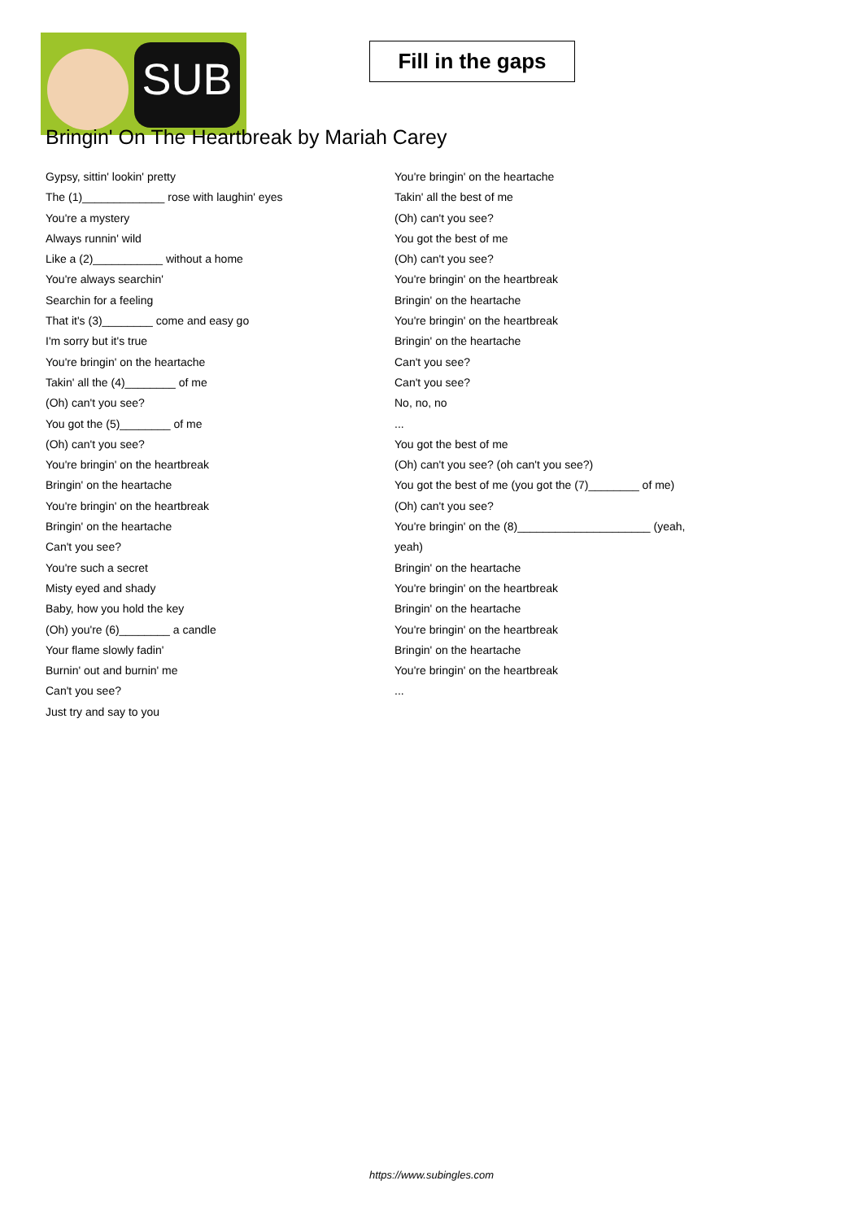SUB
Fill in the gaps
Bringin' On The Heartbreak by Mariah Carey
Gypsy, sittin' lookin' pretty
The (1)_____________ rose with laughin' eyes
You're a mystery
Always runnin' wild
Like a (2)___________ without a home
You're always searchin'
Searchin for a feeling
That it's (3)________ come and easy go
I'm sorry but it's true
You're bringin' on the heartache
Takin' all the (4)________ of me
(Oh) can't you see?
You got the (5)________ of me
(Oh) can't you see?
You're bringin' on the heartbreak
Bringin' on the heartache
You're bringin' on the heartbreak
Bringin' on the heartache
Can't you see?
You're such a secret
Misty eyed and shady
Baby, how you hold the key
(Oh) you're (6)________ a candle
Your flame slowly fadin'
Burnin' out and burnin' me
Can't you see?
Just try and say to you
You're bringin' on the heartache
Takin' all the best of me
(Oh) can't you see?
You got the best of me
(Oh) can't you see?
You're bringin' on the heartbreak
Bringin' on the heartache
You're bringin' on the heartbreak
Bringin' on the heartache
Can't you see?
Can't you see?
No, no, no
...
You got the best of me
(Oh) can't you see? (oh can't you see?)
You got the best of me (you got the (7)________ of me)
(Oh) can't you see?
You're bringin' on the (8)_____________________ (yeah,
yeah)
Bringin' on the heartache
You're bringin' on the heartbreak
Bringin' on the heartache
You're bringin' on the heartbreak
Bringin' on the heartache
You're bringin' on the heartbreak
...
https://www.subingles.com